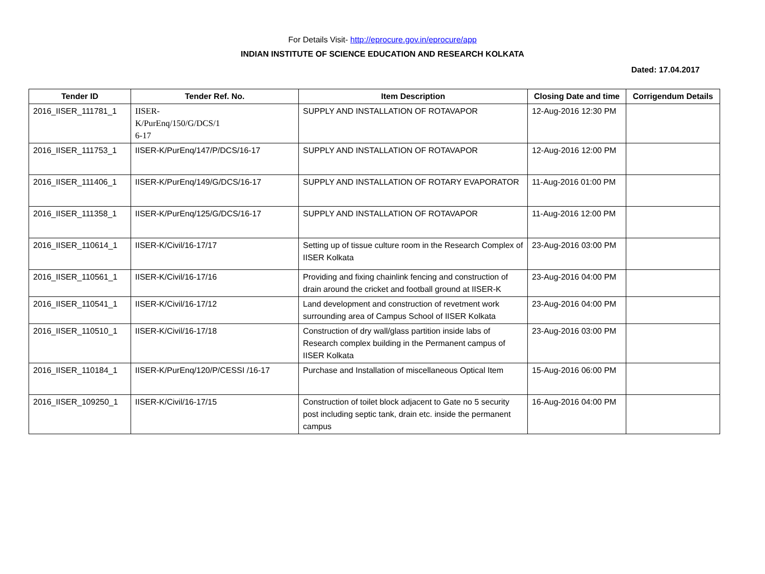For Details Visit- http://eprocure.gov.in/eprocure/app
INDIAN INSTITUTE OF SCIENCE EDUCATION AND RESEARCH KOLKATA
Dated: 17.04.2017
| Tender ID | Tender Ref. No. | Item Description | Closing Date and time | Corrigendum Details |
| --- | --- | --- | --- | --- |
| 2016_IISER_111781_1 | IISER- K/PurEnq/150/G/DCS/1 6-17 | SUPPLY AND INSTALLATION OF ROTAVAPOR | 12-Aug-2016 12:30 PM | |
| 2016_IISER_111753_1 | IISER-K/PurEnq/147/P/DCS/16-17 | SUPPLY AND INSTALLATION OF ROTAVAPOR | 12-Aug-2016 12:00 PM | |
| 2016_IISER_111406_1 | IISER-K/PurEnq/149/G/DCS/16-17 | SUPPLY AND INSTALLATION OF ROTARY EVAPORATOR | 11-Aug-2016 01:00 PM | |
| 2016_IISER_111358_1 | IISER-K/PurEnq/125/G/DCS/16-17 | SUPPLY AND INSTALLATION OF ROTAVAPOR | 11-Aug-2016 12:00 PM | |
| 2016_IISER_110614_1 | IISER-K/Civil/16-17/17 | Setting up of tissue culture room in the Research Complex of IISER Kolkata | 23-Aug-2016 03:00 PM | |
| 2016_IISER_110561_1 | IISER-K/Civil/16-17/16 | Providing and fixing chainlink fencing and construction of drain around the cricket and football ground at IISER-K | 23-Aug-2016 04:00 PM | |
| 2016_IISER_110541_1 | IISER-K/Civil/16-17/12 | Land development and construction of revetment work surrounding area of Campus School of IISER Kolkata | 23-Aug-2016 04:00 PM | |
| 2016_IISER_110510_1 | IISER-K/Civil/16-17/18 | Construction of dry wall/glass partition inside labs of Research complex building in the Permanent campus of IISER Kolkata | 23-Aug-2016 03:00 PM | |
| 2016_IISER_110184_1 | IISER-K/PurEnq/120/P/CESSI /16-17 | Purchase and Installation of miscellaneous Optical Item | 15-Aug-2016 06:00 PM | |
| 2016_IISER_109250_1 | IISER-K/Civil/16-17/15 | Construction of toilet block adjacent to Gate no 5 security post including septic tank, drain etc. inside the permanent campus | 16-Aug-2016 04:00 PM | |